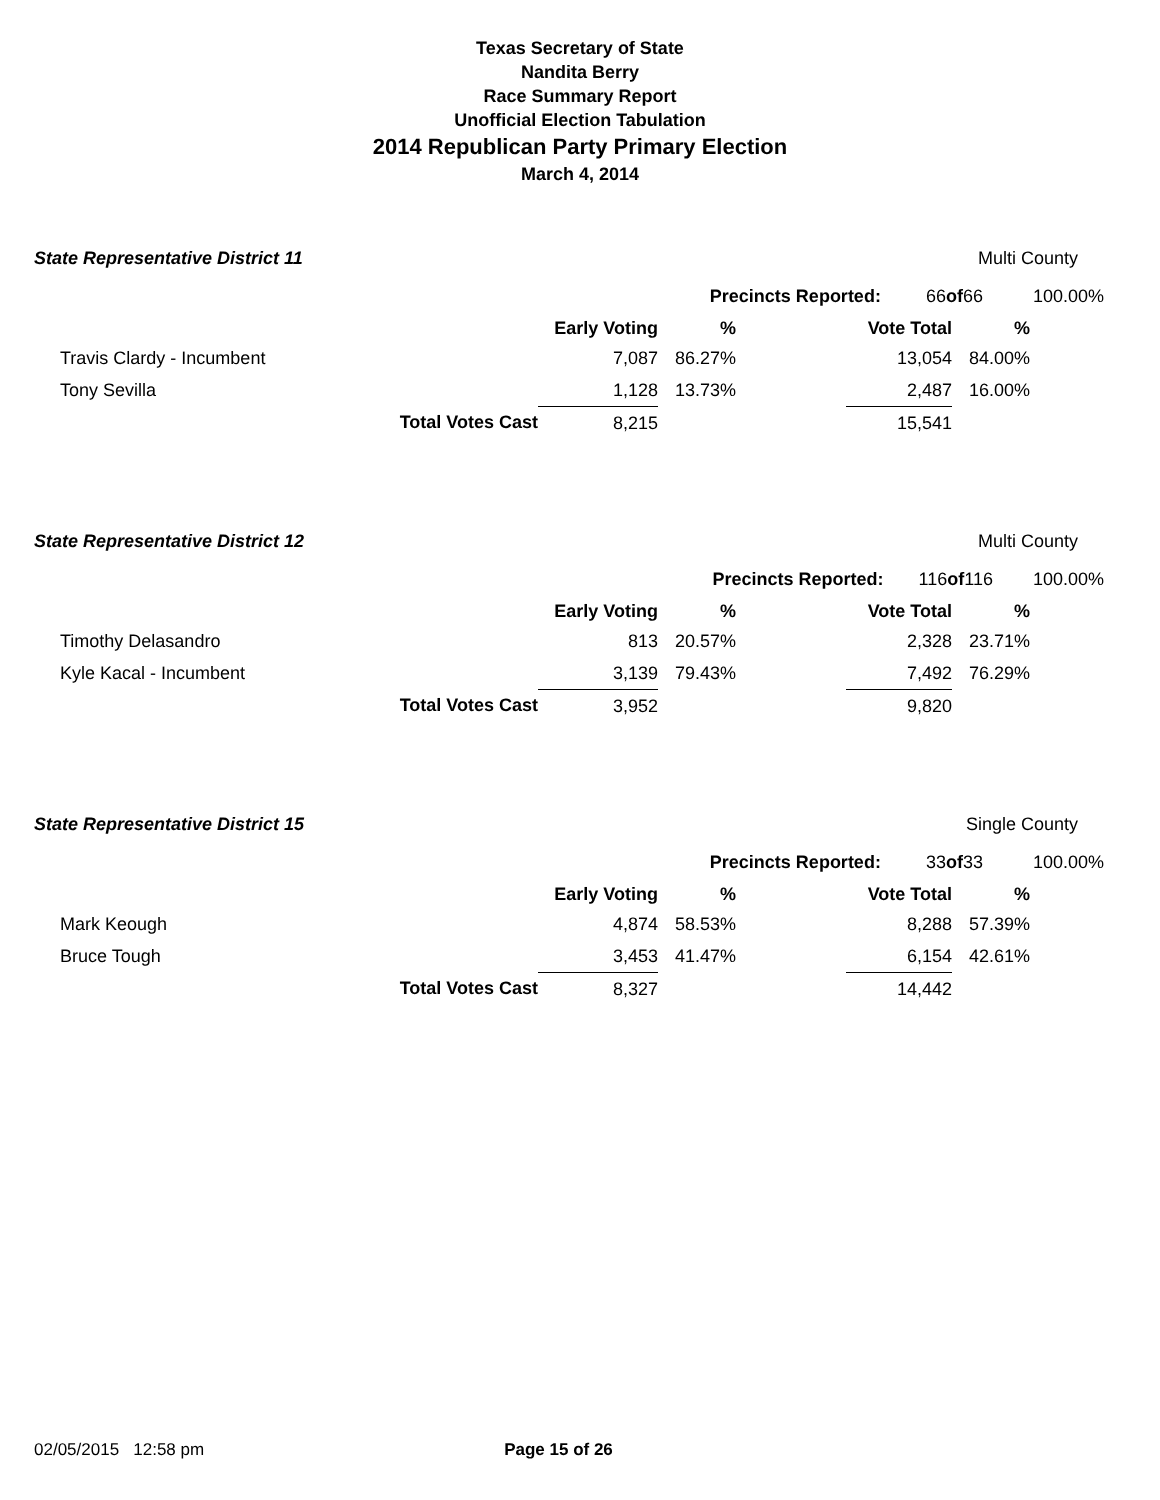Texas Secretary of State
Nandita Berry
Race Summary Report
Unofficial Election Tabulation
2014 Republican Party Primary Election
March 4, 2014
State Representative District 11 Multi County
Precincts Reported: 66 of 66 100.00%
| | | Early Voting | % | | Vote Total | % |
| --- | --- | --- | --- | --- | --- | --- |
| Travis Clardy - Incumbent | | 7,087 | 86.27% | | 13,054 | 84.00% |
| Tony Sevilla | | 1,128 | 13.73% | | 2,487 | 16.00% |
| | Total Votes Cast | 8,215 | | | 15,541 | |
State Representative District 12 Multi County
Precincts Reported: 116 of 116 100.00%
| | | Early Voting | % | | Vote Total | % |
| --- | --- | --- | --- | --- | --- | --- |
| Timothy Delasandro | | 813 | 20.57% | | 2,328 | 23.71% |
| Kyle Kacal - Incumbent | | 3,139 | 79.43% | | 7,492 | 76.29% |
| | Total Votes Cast | 3,952 | | | 9,820 | |
State Representative District 15 Single County
Precincts Reported: 33 of 33 100.00%
| | | Early Voting | % | | Vote Total | % |
| --- | --- | --- | --- | --- | --- | --- |
| Mark Keough | | 4,874 | 58.53% | | 8,288 | 57.39% |
| Bruce Tough | | 3,453 | 41.47% | | 6,154 | 42.61% |
| | Total Votes Cast | 8,327 | | | 14,442 | |
02/05/2015 12:58 pm Page 15 of 26